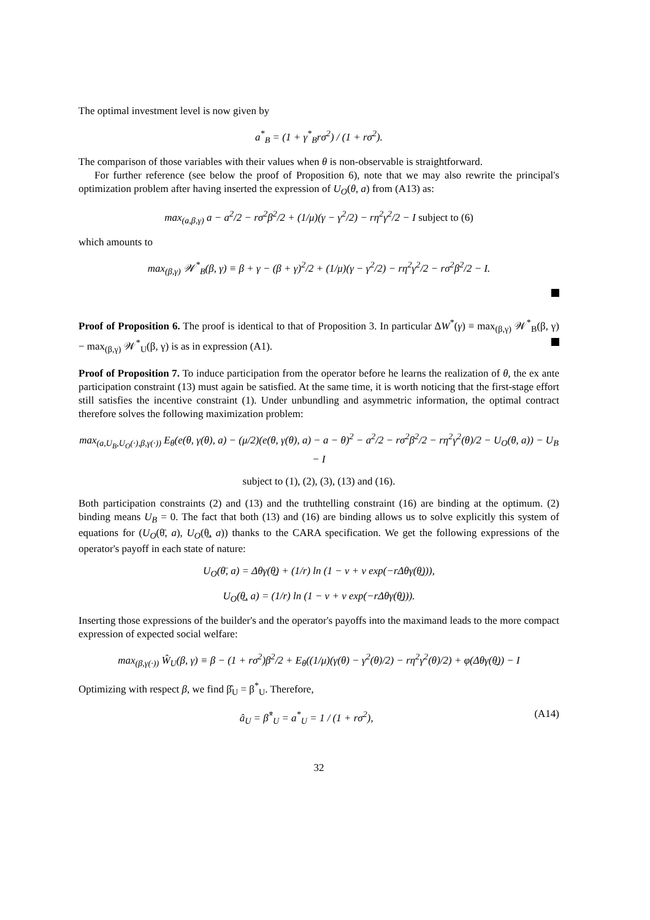The optimal investment level is now given by
a<sup>*</sup><sub>B</sub> = (1 + γ<sup>*</sup><sub>B</sub>rσ<sup>2</sup>) / (1 + rσ<sup>2</sup>).
The comparison of those variables with their values when θ is non-observable is straightforward.
For further reference (see below the proof of Proposition 6), note that we may also rewrite the principal's optimization problem after having inserted the expression of U<sub>O</sub>(θ, a) from (A13) as:
max<sub>(a,β,γ)</sub> a − a<sup>2</sup>/2 − rσ<sup>2</sup>β<sup>2</sup>/2 + (1/μ)(γ − γ<sup>2</sup>/2) − rη<sup>2</sup>γ<sup>2</sup>/2 − I subject to (6)
which amounts to
max<sub>(β,γ)</sub> 𝒲<sup>*</sup><sub>B</sub>(β, γ) ≡ β + γ − (β + γ)<sup>2</sup>/2 + (1/μ)(γ − γ<sup>2</sup>/2) − rη<sup>2</sup>γ<sup>2</sup>/2 − rσ<sup>2</sup>β<sup>2</sup>/2 − I.
Proof of Proposition 6. The proof is identical to that of Proposition 3. In particular ΔW<sup>*</sup>(γ) ≡ max<sub>(β,γ)</sub> 𝒲<sup>*</sup><sub>B</sub>(β, γ) − max<sub>(β,γ)</sub> 𝒲<sup>*</sup><sub>U</sub>(β, γ) is as in expression (A1).
Proof of Proposition 7. To induce participation from the operator before he learns the realization of θ, the ex ante participation constraint (13) must again be satisfied. At the same time, it is worth noticing that the first-stage effort still satisfies the incentive constraint (1). Under unbundling and asymmetric information, the optimal contract therefore solves the following maximization problem:
max<sub>(a,U<sub>B</sub>,U<sub>O</sub>(·),β,γ(·))</sub> E<sub>θ</sub>(e(θ, γ(θ), a) − (μ/2)(e(θ, γ(θ), a) − a − θ)<sup>2</sup> − a<sup>2</sup>/2 − rσ<sup>2</sup>β<sup>2</sup>/2 − rη<sup>2</sup>γ<sup>2</sup>(θ)/2 − U<sub>O</sub>(θ, a)) − U<sub>B</sub> − I
subject to (1), (2), (3), (13) and (16).
Both participation constraints (2) and (13) and the truthtelling constraint (16) are binding at the optimum. (2) binding means U<sub>B</sub> = 0. The fact that both (13) and (16) are binding allows us to solve explicitly this system of equations for (U<sub>O</sub>(θ̄, a), U<sub>O</sub>(θ̲, a)) thanks to the CARA specification. We get the following expressions of the operator's payoff in each state of nature:
U<sub>O</sub>(θ̄, a) = Δθγ(θ̲) + (1/r) ln (1 − ν + ν exp(−rΔθγ(θ̲))),
U<sub>O</sub>(θ̲, a) = (1/r) ln (1 − ν + ν exp(−rΔθγ(θ̲))).
Inserting those expressions of the builder's and the operator's payoffs into the maximand leads to the more compact expression of expected social welfare:
max<sub>(β,γ(·))</sub> Ŵ<sub>U</sub>(β, γ) ≡ β − (1 + rσ<sup>2</sup>)β<sup>2</sup>/2 + E<sub>θ</sub>((1/μ)(γ(θ) − γ<sup>2</sup>(θ)/2) − rη<sup>2</sup>γ<sup>2</sup>(θ)/2) + φ(Δθγ(θ̲)) − I
Optimizing with respect β, we find β̂<sub>U</sub> = β<sup>*</sup><sub>U</sub>. Therefore,
â<sub>U</sub> = β̂<sup>*</sup><sub>U</sub> = a<sup>*</sup><sub>U</sub> = 1 / (1 + rσ<sup>2</sup>), (A14)
32